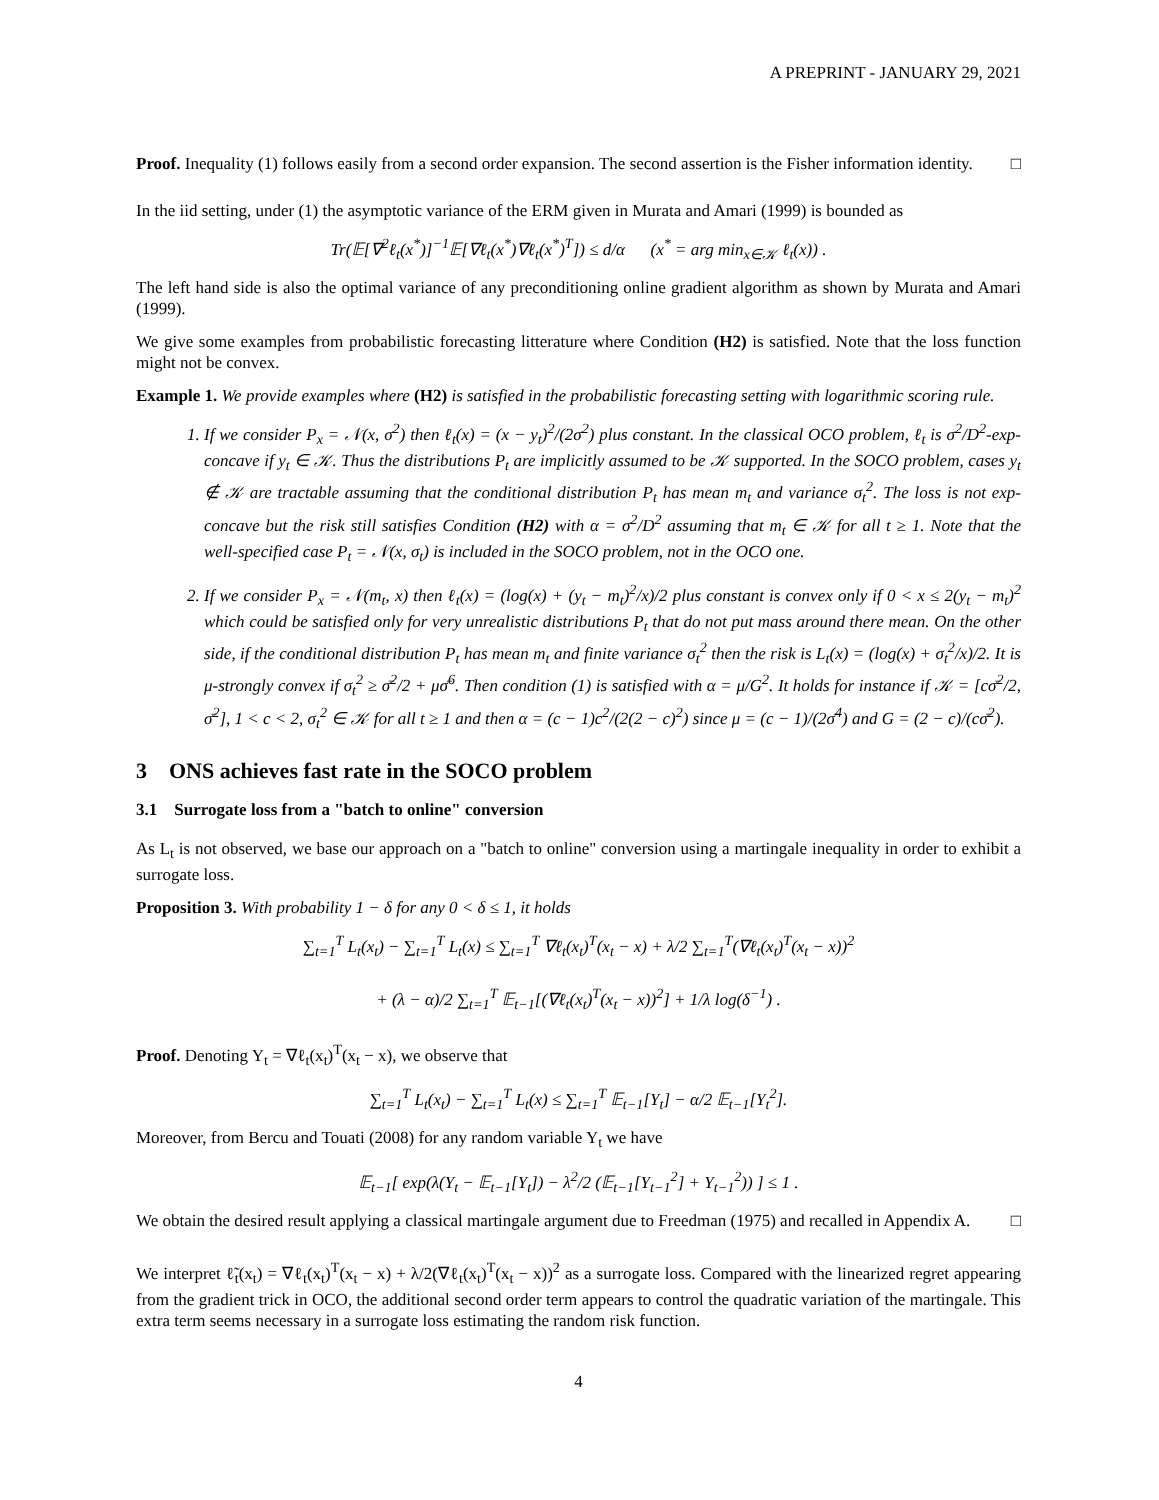A PREPRINT - JANUARY 29, 2021
Proof. Inequality (1) follows easily from a second order expansion. The second assertion is the Fisher information identity. □
In the iid setting, under (1) the asymptotic variance of the ERM given in Murata and Amari (1999) is bounded as
Tr(𝔼[∇<sup>2</sup>ℓ<sub>t</sub>(x<sup>*</sup>)]<sup>−1</sup>𝔼[∇ℓ<sub>t</sub>(x<sup>*</sup>)∇ℓ<sub>t</sub>(x<sup>*</sup>)<sup>T</sup>]) ≤ d/α (x<sup>*</sup> = arg min<sub>x∈𝒦</sub> ℓ<sub>t</sub>(x)) .
The left hand side is also the optimal variance of any preconditioning online gradient algorithm as shown by Murata and Amari (1999).
We give some examples from probabilistic forecasting litterature where Condition (H2) is satisfied. Note that the loss function might not be convex.
Example 1. We provide examples where (H2) is satisfied in the probabilistic forecasting setting with logarithmic scoring rule.
1. If we consider P<sub>x</sub> = 𝒩(x, σ<sup>2</sup>) then ℓ<sub>t</sub>(x) = (x − y<sub>t</sub>)<sup>2</sup>/(2σ<sup>2</sup>) plus constant. In the classical OCO problem, ℓ<sub>t</sub> is σ<sup>2</sup>/D<sup>2</sup>-exp-concave if y<sub>t</sub> ∈ 𝒦. Thus the distributions P<sub>t</sub> are implicitly assumed to be 𝒦 supported. In the SOCO problem, cases y<sub>t</sub> ∉ 𝒦 are tractable assuming that the conditional distribution P<sub>t</sub> has mean m<sub>t</sub> and variance σ<sub>t</sub><sup>2</sup>. The loss is not exp-concave but the risk still satisfies Condition (H2) with α = σ<sup>2</sup>/D<sup>2</sup> assuming that m<sub>t</sub> ∈ 𝒦 for all t ≥ 1. Note that the well-specified case P<sub>t</sub> = 𝒩(x, σ<sub>t</sub>) is included in the SOCO problem, not in the OCO one.
2. If we consider P<sub>x</sub> = 𝒩(m<sub>t</sub>, x) then ℓ<sub>t</sub>(x) = (log(x) + (y<sub>t</sub> − m<sub>t</sub>)<sup>2</sup>/x)/2 plus constant is convex only if 0 < x ≤ 2(y<sub>t</sub> − m<sub>t</sub>)<sup>2</sup> which could be satisfied only for very unrealistic distributions P<sub>t</sub> that do not put mass around there mean. On the other side, if the conditional distribution P<sub>t</sub> has mean m<sub>t</sub> and finite variance σ<sub>t</sub><sup>2</sup> then the risk is L<sub>t</sub>(x) = (log(x) + σ<sub>t</sub><sup>2</sup>/x)/2. It is μ-strongly convex if σ<sub>t</sub><sup>2</sup> ≥ σ̄<sup>2</sup>/2 + μσ̄<sup>6</sup>. Then condition (1) is satisfied with α = μ/G<sup>2</sup>. It holds for instance if 𝒦 = [cσ̄<sup>2</sup>/2, σ̄<sup>2</sup>], 1 < c < 2, σ<sub>t</sub><sup>2</sup> ∈ 𝒦 for all t ≥ 1 and then α = (c − 1)c<sup>2</sup>/(2(2 − c)<sup>2</sup>) since μ = (c − 1)/(2σ̄<sup>4</sup>) and G = (2 − c)/(cσ̄<sup>2</sup>).
3 ONS achieves fast rate in the SOCO problem
3.1 Surrogate loss from a "batch to online" conversion
As L<sub>t</sub> is not observed, we base our approach on a "batch to online" conversion using a martingale inequality in order to exhibit a surrogate loss.
Proposition 3. With probability 1 − δ for any 0 < δ ≤ 1, it holds
∑<sub>t=1</sub><sup>T</sup> L<sub>t</sub>(x<sub>t</sub>) − ∑<sub>t=1</sub><sup>T</sup> L<sub>t</sub>(x) ≤ ∑<sub>t=1</sub><sup>T</sup> ∇ℓ<sub>t</sub>(x<sub>t</sub>)<sup>T</sup>(x<sub>t</sub> − x) + λ/2 ∑<sub>t=1</sub><sup>T</sup>(∇ℓ<sub>t</sub>(x<sub>t</sub>)<sup>T</sup>(x<sub>t</sub> − x))<sup>2</sup>
+ (λ − α)/2 ∑<sub>t=1</sub><sup>T</sup> 𝔼<sub>t−1</sub>[(∇ℓ<sub>t</sub>(x<sub>t</sub>)<sup>T</sup>(x<sub>t</sub> − x))<sup>2</sup>] + 1/λ log(δ<sup>−1</sup>) .
Proof. Denoting Y<sub>t</sub> = ∇ℓ<sub>t</sub>(x<sub>t</sub>)<sup>T</sup>(x<sub>t</sub> − x), we observe that
∑<sub>t=1</sub><sup>T</sup> L<sub>t</sub>(x<sub>t</sub>) − ∑<sub>t=1</sub><sup>T</sup> L<sub>t</sub>(x) ≤ ∑<sub>t=1</sub><sup>T</sup> 𝔼<sub>t−1</sub>[Y<sub>t</sub>] − α/2 𝔼<sub>t−1</sub>[Y<sub>t</sub><sup>2</sup>].
Moreover, from Bercu and Touati (2008) for any random variable Y<sub>t</sub> we have
𝔼<sub>t−1</sub>[ exp(λ(Y<sub>t</sub> − 𝔼<sub>t−1</sub>[Y<sub>t</sub>]) − λ<sup>2</sup>/2 (𝔼<sub>t−1</sub>[Y<sub>t−1</sub><sup>2</sup>] + Y<sub>t−1</sub><sup>2</sup>)) ] ≤ 1 .
We obtain the desired result applying a classical martingale argument due to Freedman (1975) and recalled in Appendix A. □
We interpret ℓ̃<sub>t</sub>(x<sub>t</sub>) = ∇ℓ<sub>t</sub>(x<sub>t</sub>)<sup>T</sup>(x<sub>t</sub> − x) + λ/2(∇ℓ<sub>t</sub>(x<sub>t</sub>)<sup>T</sup>(x<sub>t</sub> − x))<sup>2</sup> as a surrogate loss. Compared with the linearized regret appearing from the gradient trick in OCO, the additional second order term appears to control the quadratic variation of the martingale. This extra term seems necessary in a surrogate loss estimating the random risk function.
4